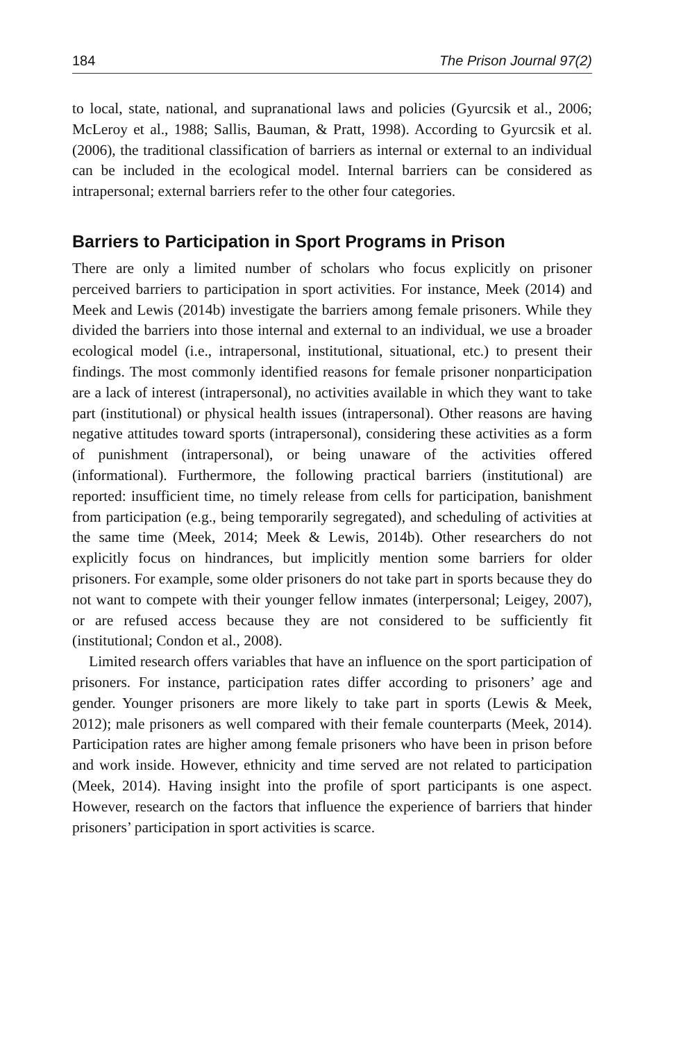184 The Prison Journal 97(2)
to local, state, national, and supranational laws and policies (Gyurcsik et al., 2006; McLeroy et al., 1988; Sallis, Bauman, & Pratt, 1998). According to Gyurcsik et al. (2006), the traditional classification of barriers as internal or external to an individual can be included in the ecological model. Internal barriers can be considered as intrapersonal; external barriers refer to the other four categories.
Barriers to Participation in Sport Programs in Prison
There are only a limited number of scholars who focus explicitly on prisoner perceived barriers to participation in sport activities. For instance, Meek (2014) and Meek and Lewis (2014b) investigate the barriers among female prisoners. While they divided the barriers into those internal and external to an individual, we use a broader ecological model (i.e., intrapersonal, institutional, situational, etc.) to present their findings. The most commonly identified reasons for female prisoner nonparticipation are a lack of interest (intrapersonal), no activities available in which they want to take part (institutional) or physical health issues (intrapersonal). Other reasons are having negative attitudes toward sports (intrapersonal), considering these activities as a form of punishment (intrapersonal), or being unaware of the activities offered (informational). Furthermore, the following practical barriers (institutional) are reported: insufficient time, no timely release from cells for participation, banishment from participation (e.g., being temporarily segregated), and scheduling of activities at the same time (Meek, 2014; Meek & Lewis, 2014b). Other researchers do not explicitly focus on hindrances, but implicitly mention some barriers for older prisoners. For example, some older prisoners do not take part in sports because they do not want to compete with their younger fellow inmates (interpersonal; Leigey, 2007), or are refused access because they are not considered to be sufficiently fit (institutional; Condon et al., 2008).
Limited research offers variables that have an influence on the sport participation of prisoners. For instance, participation rates differ according to prisoners’ age and gender. Younger prisoners are more likely to take part in sports (Lewis & Meek, 2012); male prisoners as well compared with their female counterparts (Meek, 2014). Participation rates are higher among female prisoners who have been in prison before and work inside. However, ethnicity and time served are not related to participation (Meek, 2014). Having insight into the profile of sport participants is one aspect. However, research on the factors that influence the experience of barriers that hinder prisoners’ participation in sport activities is scarce.